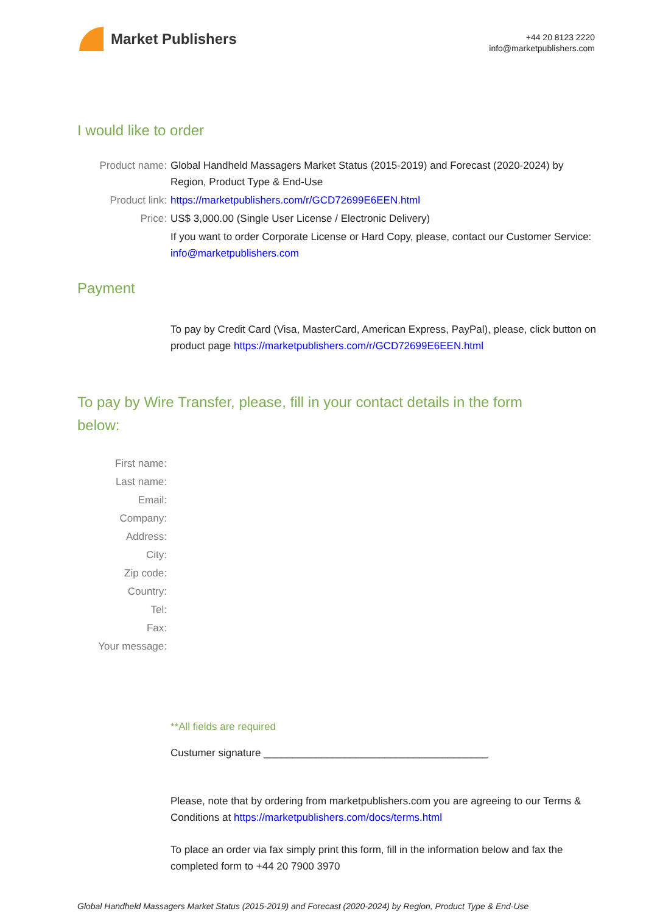Market Publishers
+44 20 8123 2220
info@marketpublishers.com
I would like to order
Product name: Global Handheld Massagers Market Status (2015-2019) and Forecast (2020-2024) by Region, Product Type & End-Use
Product link: https://marketpublishers.com/r/GCD72699E6EEN.html
Price: US$ 3,000.00 (Single User License / Electronic Delivery)
If you want to order Corporate License or Hard Copy, please, contact our Customer Service:
info@marketpublishers.com
Payment
To pay by Credit Card (Visa, MasterCard, American Express, PayPal), please, click button on product page https://marketpublishers.com/r/GCD72699E6EEN.html
To pay by Wire Transfer, please, fill in your contact details in the form below:
First name:
Last name:
Email:
Company:
Address:
City:
Zip code:
Country:
Tel:
Fax:
Your message:
**All fields are required
Custumer signature _______________________________________
Please, note that by ordering from marketpublishers.com you are agreeing to our Terms & Conditions at https://marketpublishers.com/docs/terms.html
To place an order via fax simply print this form, fill in the information below and fax the completed form to +44 20 7900 3970
Global Handheld Massagers Market Status (2015-2019) and Forecast (2020-2024) by Region, Product Type & End-Use